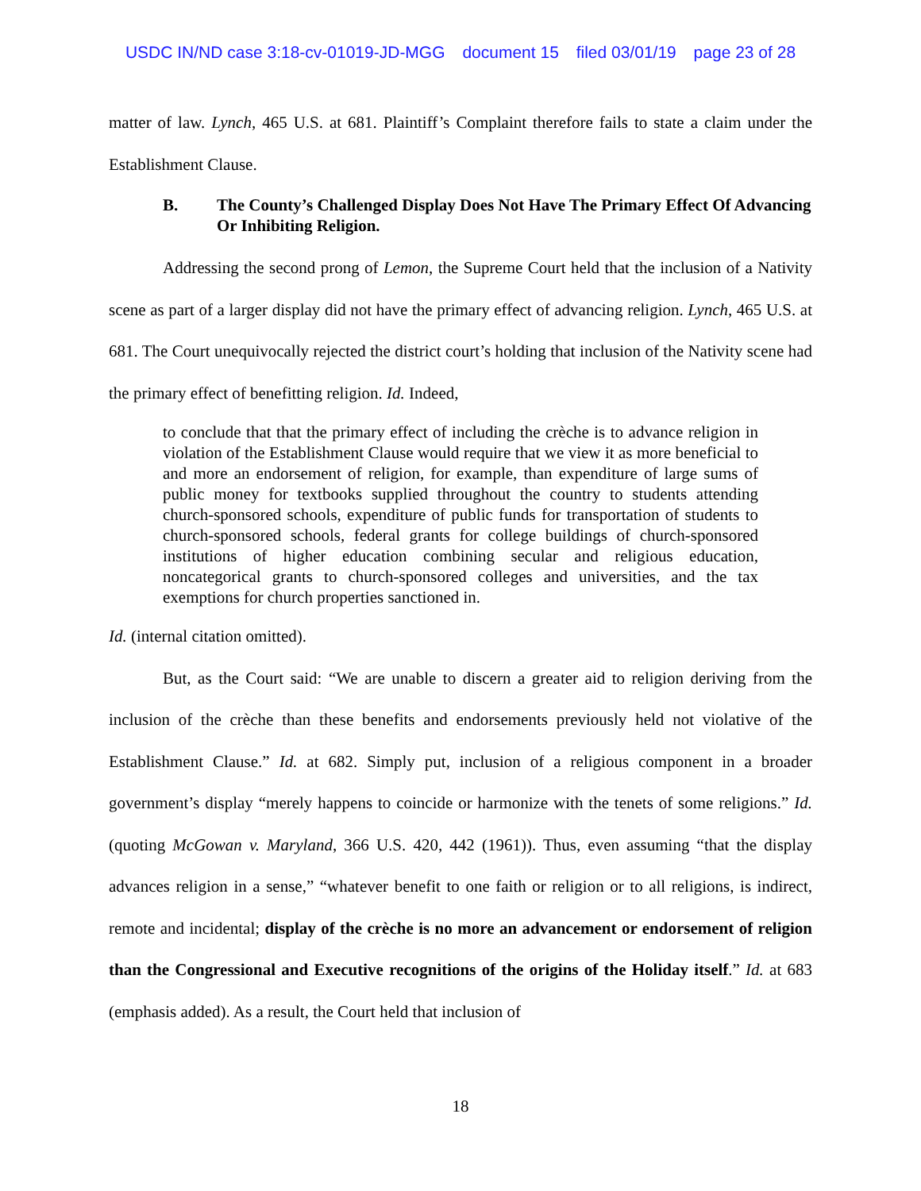USDC IN/ND case 3:18-cv-01019-JD-MGG document 15 filed 03/01/19 page 23 of 28
matter of law. Lynch, 465 U.S. at 681. Plaintiff’s Complaint therefore fails to state a claim under the Establishment Clause.
B. The County’s Challenged Display Does Not Have The Primary Effect Of Advancing Or Inhibiting Religion.
Addressing the second prong of Lemon, the Supreme Court held that the inclusion of a Nativity scene as part of a larger display did not have the primary effect of advancing religion. Lynch, 465 U.S. at 681. The Court unequivocally rejected the district court’s holding that inclusion of the Nativity scene had the primary effect of benefitting religion. Id. Indeed,
to conclude that that the primary effect of including the crèche is to advance religion in violation of the Establishment Clause would require that we view it as more beneficial to and more an endorsement of religion, for example, than expenditure of large sums of public money for textbooks supplied throughout the country to students attending church-sponsored schools, expenditure of public funds for transportation of students to church-sponsored schools, federal grants for college buildings of church-sponsored institutions of higher education combining secular and religious education, noncategorical grants to church-sponsored colleges and universities, and the tax exemptions for church properties sanctioned in.
Id. (internal citation omitted).
But, as the Court said: “We are unable to discern a greater aid to religion deriving from the inclusion of the crèche than these benefits and endorsements previously held not violative of the Establishment Clause.” Id. at 682. Simply put, inclusion of a religious component in a broader government’s display “merely happens to coincide or harmonize with the tenets of some religions.” Id. (quoting McGowan v. Maryland, 366 U.S. 420, 442 (1961)). Thus, even assuming “that the display advances religion in a sense,” “whatever benefit to one faith or religion or to all religions, is indirect, remote and incidental; display of the crèche is no more an advancement or endorsement of religion than the Congressional and Executive recognitions of the origins of the Holiday itself.” Id. at 683 (emphasis added). As a result, the Court held that inclusion of
18